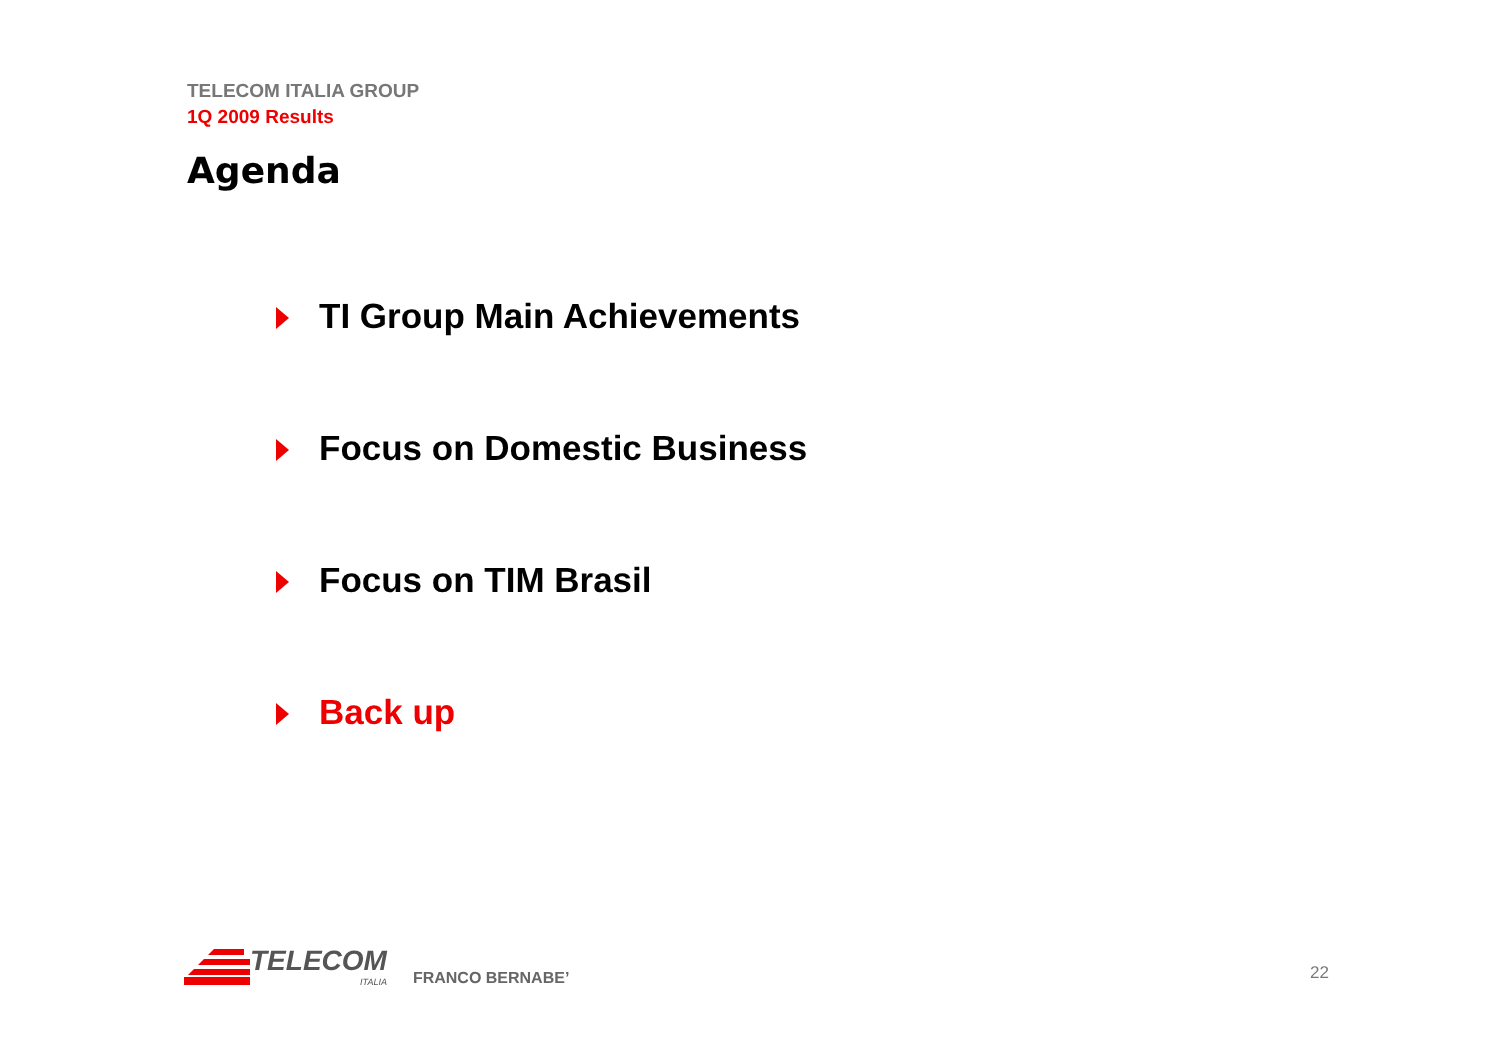TELECOM ITALIA GROUP
1Q 2009 Results
Agenda
TI Group Main Achievements
Focus on Domestic Business
Focus on TIM Brasil
Back up
TELECOM
ITALIA
FRANCO BERNABE’
22